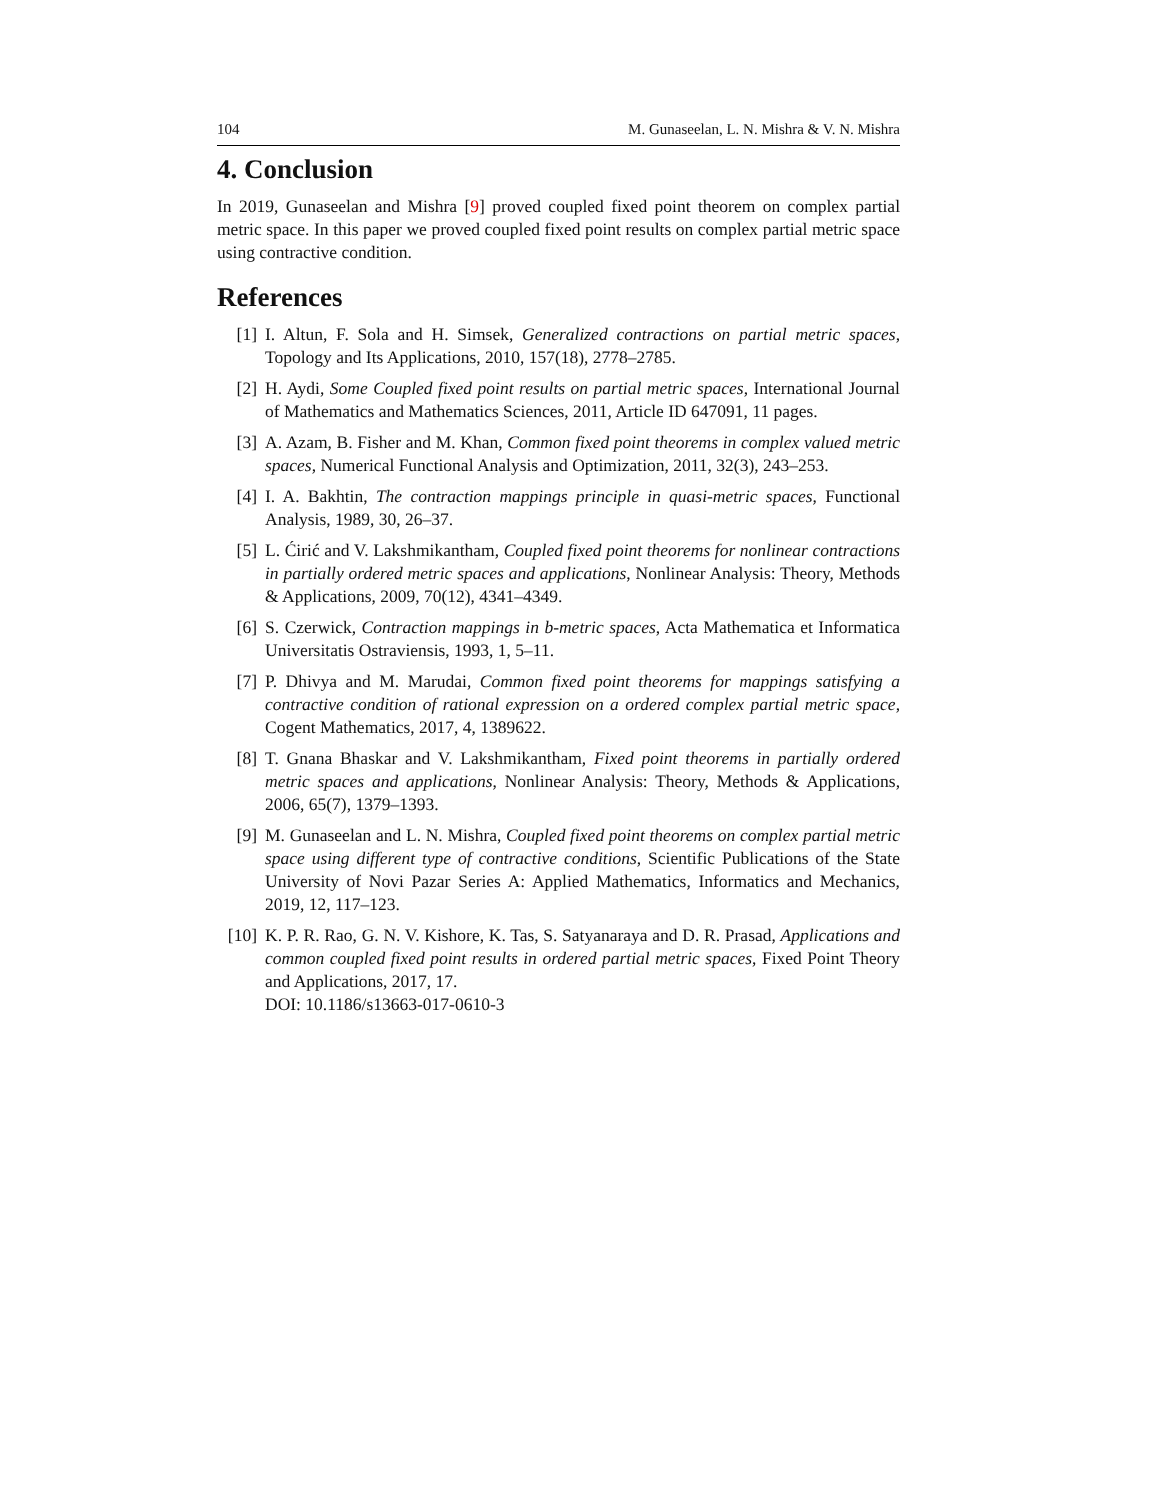104 M. Gunaseelan, L. N. Mishra & V. N. Mishra
4. Conclusion
In 2019, Gunaseelan and Mishra [9] proved coupled fixed point theorem on complex partial metric space. In this paper we proved coupled fixed point results on complex partial metric space using contractive condition.
References
[1] I. Altun, F. Sola and H. Simsek, Generalized contractions on partial metric spaces, Topology and Its Applications, 2010, 157(18), 2778–2785.
[2] H. Aydi, Some Coupled fixed point results on partial metric spaces, International Journal of Mathematics and Mathematics Sciences, 2011, Article ID 647091, 11 pages.
[3] A. Azam, B. Fisher and M. Khan, Common fixed point theorems in complex valued metric spaces, Numerical Functional Analysis and Optimization, 2011, 32(3), 243–253.
[4] I. A. Bakhtin, The contraction mappings principle in quasi-metric spaces, Functional Analysis, 1989, 30, 26–37.
[5] L. Ćirić and V. Lakshmikantham, Coupled fixed point theorems for nonlinear contractions in partially ordered metric spaces and applications, Nonlinear Analysis: Theory, Methods & Applications, 2009, 70(12), 4341–4349.
[6] S. Czerwick, Contraction mappings in b-metric spaces, Acta Mathematica et Informatica Universitatis Ostraviensis, 1993, 1, 5–11.
[7] P. Dhivya and M. Marudai, Common fixed point theorems for mappings satisfying a contractive condition of rational expression on a ordered complex partial metric space, Cogent Mathematics, 2017, 4, 1389622.
[8] T. Gnana Bhaskar and V. Lakshmikantham, Fixed point theorems in partially ordered metric spaces and applications, Nonlinear Analysis: Theory, Methods & Applications, 2006, 65(7), 1379–1393.
[9] M. Gunaseelan and L. N. Mishra, Coupled fixed point theorems on complex partial metric space using different type of contractive conditions, Scientific Publications of the State University of Novi Pazar Series A: Applied Mathematics, Informatics and Mechanics, 2019, 12, 117–123.
[10] K. P. R. Rao, G. N. V. Kishore, K. Tas, S. Satyanaraya and D. R. Prasad, Applications and common coupled fixed point results in ordered partial metric spaces, Fixed Point Theory and Applications, 2017, 17.
DOI: 10.1186/s13663-017-0610-3